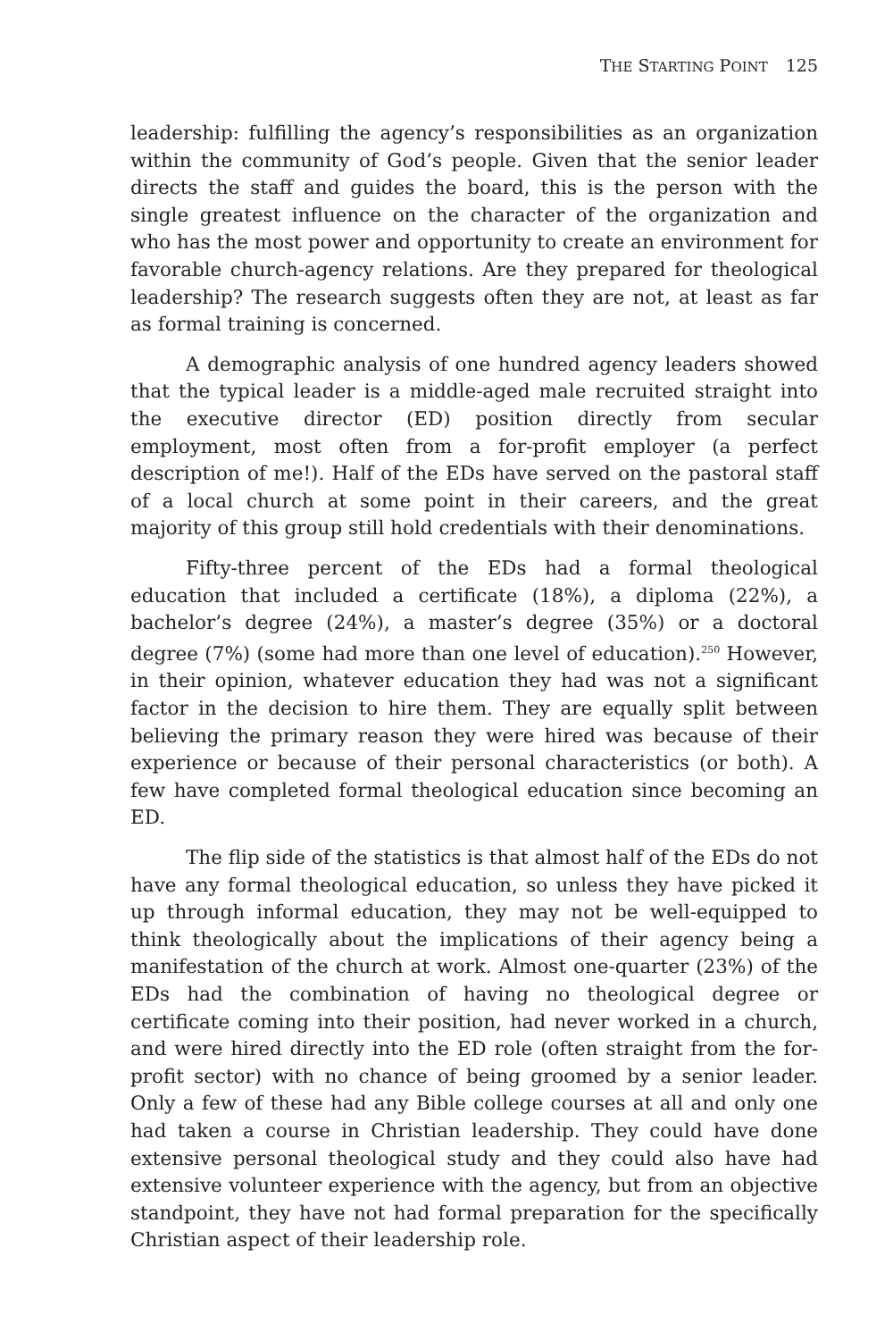THE STARTING POINT 125
leadership: fulfilling the agency’s responsibilities as an organization within the community of God’s people. Given that the senior leader directs the staff and guides the board, this is the person with the single greatest influence on the character of the organization and who has the most power and opportunity to create an environment for favorable church-agency relations. Are they prepared for theological leadership? The research suggests often they are not, at least as far as formal training is concerned.
A demographic analysis of one hundred agency leaders showed that the typical leader is a middle-aged male recruited straight into the executive director (ED) position directly from secular employment, most often from a for-profit employer (a perfect description of me!). Half of the EDs have served on the pastoral staff of a local church at some point in their careers, and the great majority of this group still hold credentials with their denominations.
Fifty-three percent of the EDs had a formal theological education that included a certificate (18%), a diploma (22%), a bachelor’s degree (24%), a master’s degree (35%) or a doctoral degree (7%) (some had more than one level of education).<sup>250</sup> However, in their opinion, whatever education they had was not a significant factor in the decision to hire them. They are equally split between believing the primary reason they were hired was because of their experience or because of their personal characteristics (or both). A few have completed formal theological education since becoming an ED.
The flip side of the statistics is that almost half of the EDs do not have any formal theological education, so unless they have picked it up through informal education, they may not be well-equipped to think theologically about the implications of their agency being a manifestation of the church at work. Almost one-quarter (23%) of the EDs had the combination of having no theological degree or certificate coming into their position, had never worked in a church, and were hired directly into the ED role (often straight from the for-profit sector) with no chance of being groomed by a senior leader. Only a few of these had any Bible college courses at all and only one had taken a course in Christian leadership. They could have done extensive personal theological study and they could also have had extensive volunteer experience with the agency, but from an objective standpoint, they have not had formal preparation for the specifically Christian aspect of their leadership role.